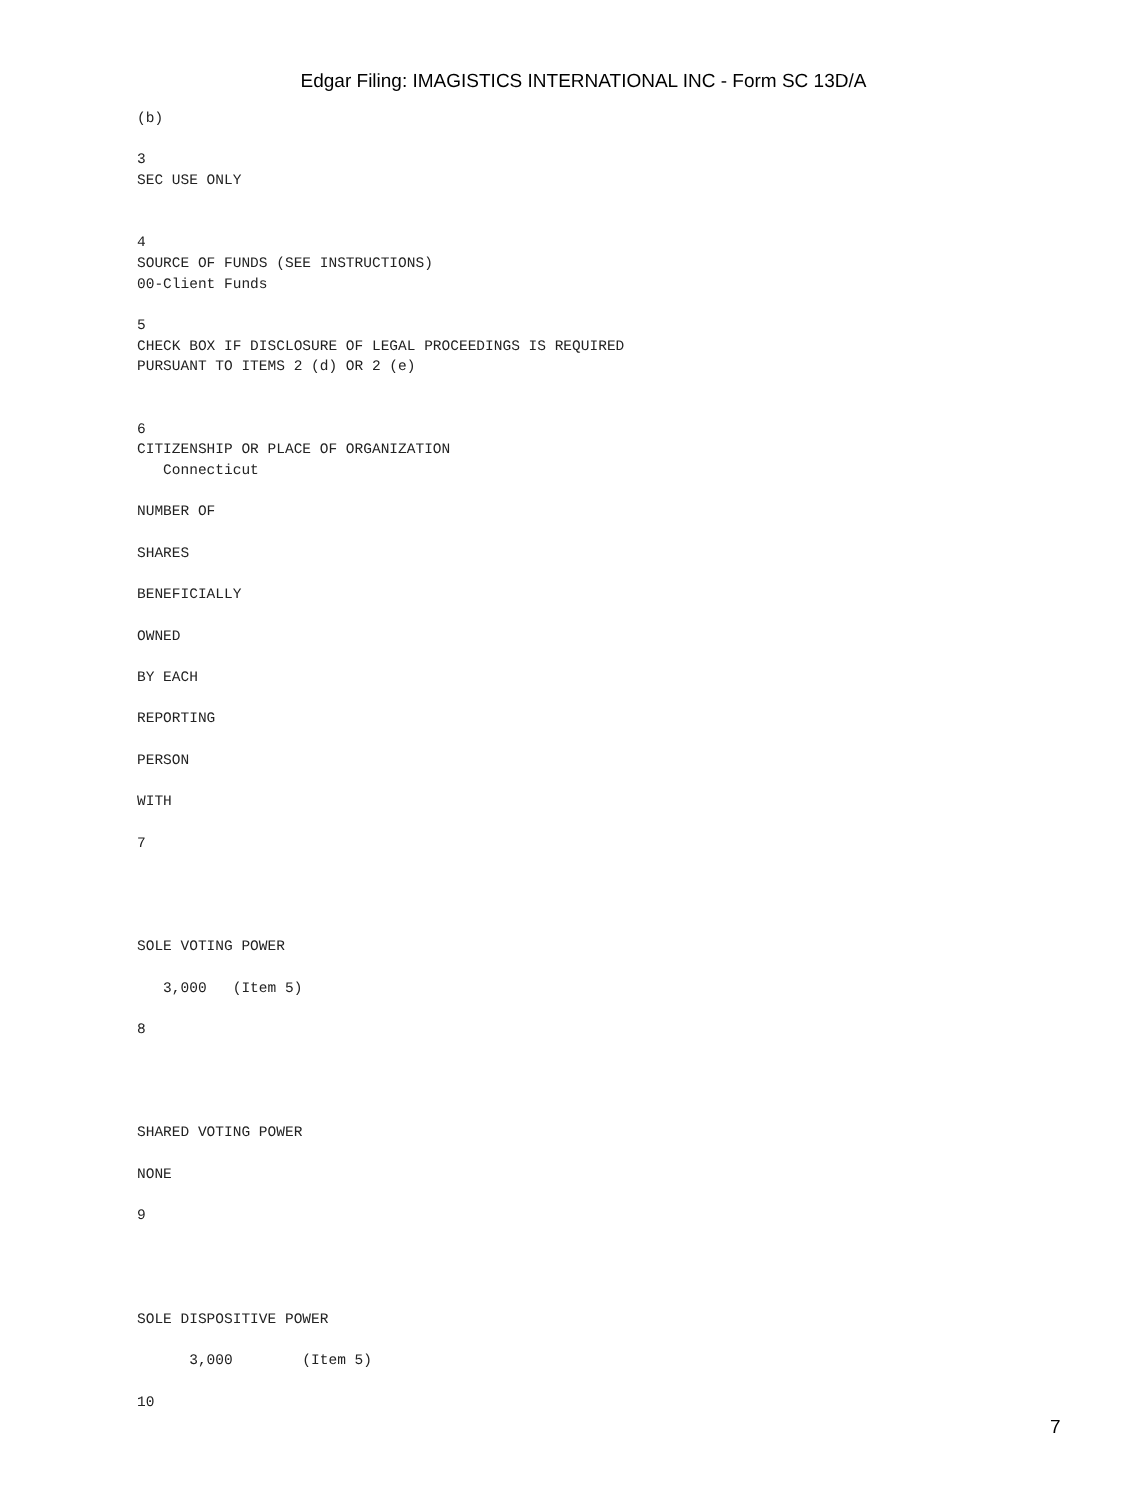Edgar Filing: IMAGISTICS INTERNATIONAL INC - Form SC 13D/A
(b)

3
SEC USE ONLY


4
SOURCE OF FUNDS (SEE INSTRUCTIONS)
00-Client Funds

5
CHECK BOX IF DISCLOSURE OF LEGAL PROCEEDINGS IS REQUIRED
PURSUANT TO ITEMS 2 (d) OR 2 (e)


6
CITIZENSHIP OR PLACE OF ORGANIZATION
   Connecticut

NUMBER OF

SHARES

BENEFICIALLY

OWNED

BY EACH

REPORTING

PERSON

WITH

7




SOLE VOTING POWER

   3,000   (Item 5)

8




SHARED VOTING POWER

NONE

9




SOLE DISPOSITIVE POWER

      3,000        (Item 5)

10
7